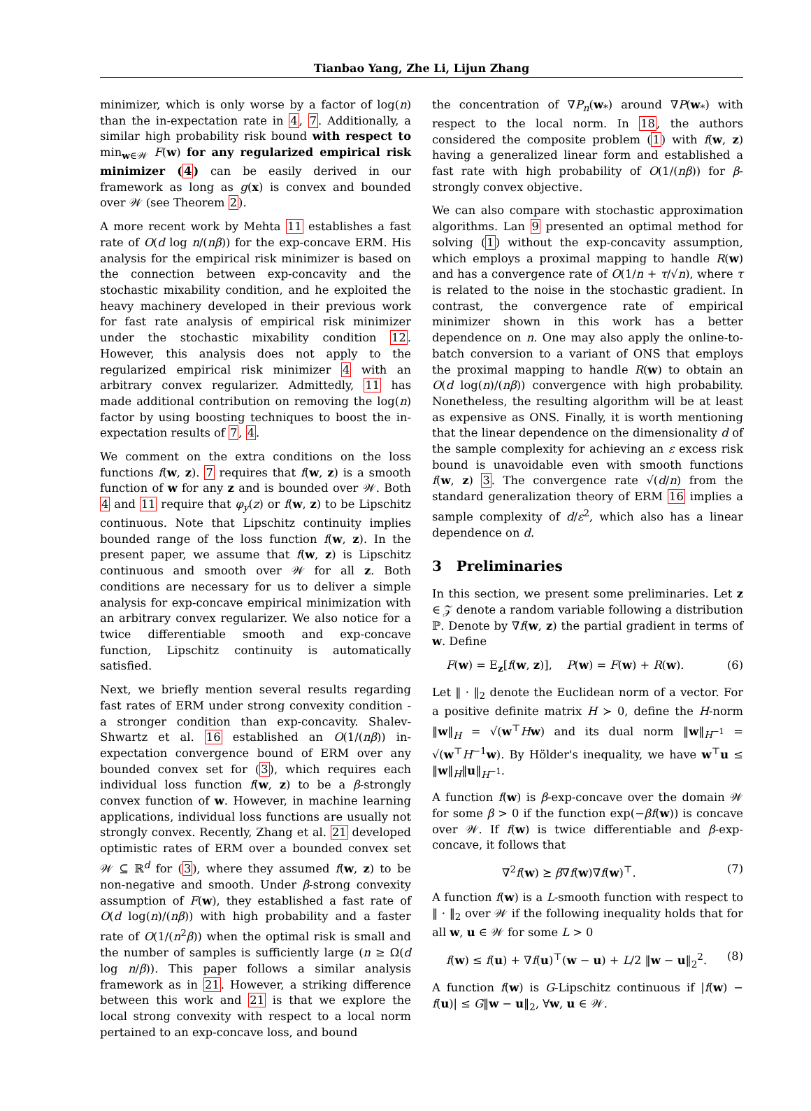Tianbao Yang, Zhe Li, Lijun Zhang
minimizer, which is only worse by a factor of log(n) than the in-expectation rate in 4, 7. Additionally, a similar high probability risk bound with respect to min<sub>w∈𝒲</sub> F(w) for any regularized empirical risk minimizer (4) can be easily derived in our framework as long as g(x) is convex and bounded over 𝒲 (see Theorem 2).
A more recent work by Mehta 11 establishes a fast rate of O(d log n/(nβ)) for the exp-concave ERM. His analysis for the empirical risk minimizer is based on the connection between exp-concavity and the stochastic mixability condition, and he exploited the heavy machinery developed in their previous work for fast rate analysis of empirical risk minimizer under the stochastic mixability condition 12. However, this analysis does not apply to the regularized empirical risk minimizer 4 with an arbitrary convex regularizer. Admittedly, 11 has made additional contribution on removing the log(n) factor by using boosting techniques to boost the in-expectation results of 7, 4.
We comment on the extra conditions on the loss functions f(w, z). 7 requires that f(w, z) is a smooth function of w for any z and is bounded over 𝒲. Both 4 and 11 require that φ<sub>y</sub>(z) or f(w, z) to be Lipschitz continuous. Note that Lipschitz continuity implies bounded range of the loss function f(w, z). In the present paper, we assume that f(w, z) is Lipschitz continuous and smooth over 𝒲 for all z. Both conditions are necessary for us to deliver a simple analysis for exp-concave empirical minimization with an arbitrary convex regularizer. We also notice for a twice differentiable smooth and exp-concave function, Lipschitz continuity is automatically satisfied.
Next, we briefly mention several results regarding fast rates of ERM under strong convexity condition - a stronger condition than exp-concavity. Shalev-Shwartz et al. 16 established an O(1/(nβ)) in-expectation convergence bound of ERM over any bounded convex set for (3), which requires each individual loss function f(w, z) to be a β-strongly convex function of w. However, in machine learning applications, individual loss functions are usually not strongly convex. Recently, Zhang et al. 21 developed optimistic rates of ERM over a bounded convex set 𝒲 ⊆ ℝ<sup>d</sup> for (3), where they assumed f(w, z) to be non-negative and smooth. Under β-strong convexity assumption of F(w), they established a fast rate of O(d log(n)/(nβ)) with high probability and a faster rate of O(1/(n<sup>2</sup>β)) when the optimal risk is small and the number of samples is sufficiently large (n ≥ Ω(d log n/β)). This paper follows a similar analysis framework as in 21. However, a striking difference between this work and 21 is that we explore the local strong convexity with respect to a local norm pertained to an exp-concave loss, and bound
the concentration of ∇P<sub>n</sub>(w<sub>*</sub>) around ∇P(w<sub>*</sub>) with respect to the local norm. In 18, the authors considered the composite problem (1) with f(w, z) having a generalized linear form and established a fast rate with high probability of O(1/(nβ)) for β-strongly convex objective.
We can also compare with stochastic approximation algorithms. Lan 9 presented an optimal method for solving (1) without the exp-concavity assumption, which employs a proximal mapping to handle R(w) and has a convergence rate of O(1/n + τ/√n), where τ is related to the noise in the stochastic gradient. In contrast, the convergence rate of empirical minimizer shown in this work has a better dependence on n. One may also apply the online-to-batch conversion to a variant of ONS that employs the proximal mapping to handle R(w) to obtain an O(d log(n)/(nβ)) convergence with high probability. Nonetheless, the resulting algorithm will be at least as expensive as ONS. Finally, it is worth mentioning that the linear dependence on the dimensionality d of the sample complexity for achieving an ε excess risk bound is unavoidable even with smooth functions f(w, z) 3. The convergence rate √(d/n) from the standard generalization theory of ERM 16 implies a sample complexity of d/ε<sup>2</sup>, which also has a linear dependence on d.
3 Preliminaries
In this section, we present some preliminaries. Let z ∈ 𝒵 denote a random variable following a distribution ℙ. Denote by ∇f(w, z) the partial gradient in terms of w. Define
F(w) = E<sub>z</sub>[f(w, z)], P(w) = F(w) + R(w). (6)
Let ‖ · ‖<sub>2</sub> denote the Euclidean norm of a vector. For a positive definite matrix H ≻ 0, define the H-norm ‖w‖<sub>H</sub> = √(w<sup>⊤</sup>Hw) and its dual norm ‖w‖<sub>H<sup>−1</sup></sub> = √(w<sup>⊤</sup>H<sup>−1</sup>w). By Hölder's inequality, we have w<sup>⊤</sup>u ≤ ‖w‖<sub>H</sub>‖u‖<sub>H<sup>−1</sup></sub>.
A function f(w) is β-exp-concave over the domain 𝒲 for some β > 0 if the function exp(−βf(w)) is concave over 𝒲. If f(w) is twice differentiable and β-exp-concave, it follows that
∇<sup>2</sup>f(w) ⪰ β∇f(w)∇f(w)<sup>⊤</sup>. (7)
A function f(w) is a L-smooth function with respect to ‖ · ‖<sub>2</sub> over 𝒲 if the following inequality holds that for all w, u ∈ 𝒲 for some L > 0
f(w) ≤ f(u) + ∇f(u)<sup>⊤</sup>(w − u) + L/2 ‖w − u‖<sub>2</sub><sup>2</sup>. (8)
A function f(w) is G-Lipschitz continuous if |f(w) − f(u)| ≤ G‖w − u‖<sub>2</sub>, ∀w, u ∈ 𝒲.